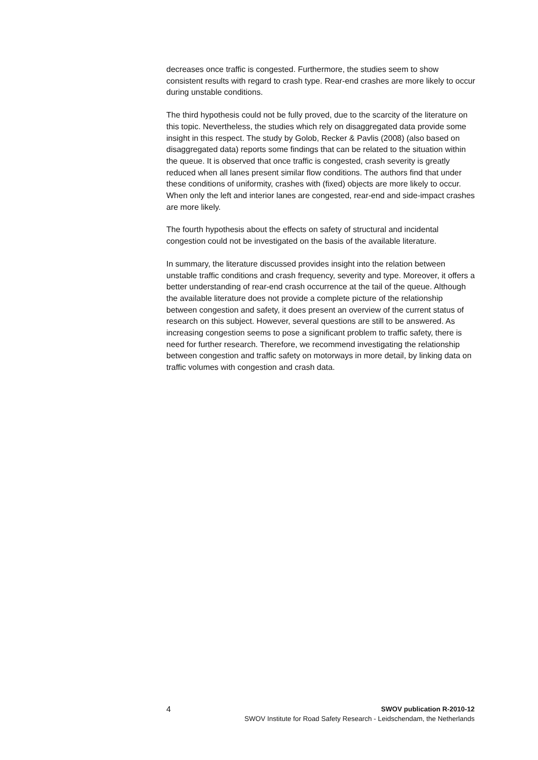decreases once traffic is congested. Furthermore, the studies seem to show consistent results with regard to crash type. Rear-end crashes are more likely to occur during unstable conditions.
The third hypothesis could not be fully proved, due to the scarcity of the literature on this topic. Nevertheless, the studies which rely on disaggregated data provide some insight in this respect. The study by Golob, Recker & Pavlis (2008) (also based on disaggregated data) reports some findings that can be related to the situation within the queue. It is observed that once traffic is congested, crash severity is greatly reduced when all lanes present similar flow conditions. The authors find that under these conditions of uniformity, crashes with (fixed) objects are more likely to occur. When only the left and interior lanes are congested, rear-end and side-impact crashes are more likely.
The fourth hypothesis about the effects on safety of structural and incidental congestion could not be investigated on the basis of the available literature.
In summary, the literature discussed provides insight into the relation between unstable traffic conditions and crash frequency, severity and type. Moreover, it offers a better understanding of rear-end crash occurrence at the tail of the queue. Although the available literature does not provide a complete picture of the relationship between congestion and safety, it does present an overview of the current status of research on this subject. However, several questions are still to be answered. As increasing congestion seems to pose a significant problem to traffic safety, there is need for further research. Therefore, we recommend investigating the relationship between congestion and traffic safety on motorways in more detail, by linking data on traffic volumes with congestion and crash data.
4 SWOV publication R-2010-12
SWOV Institute for Road Safety Research - Leidschendam, the Netherlands